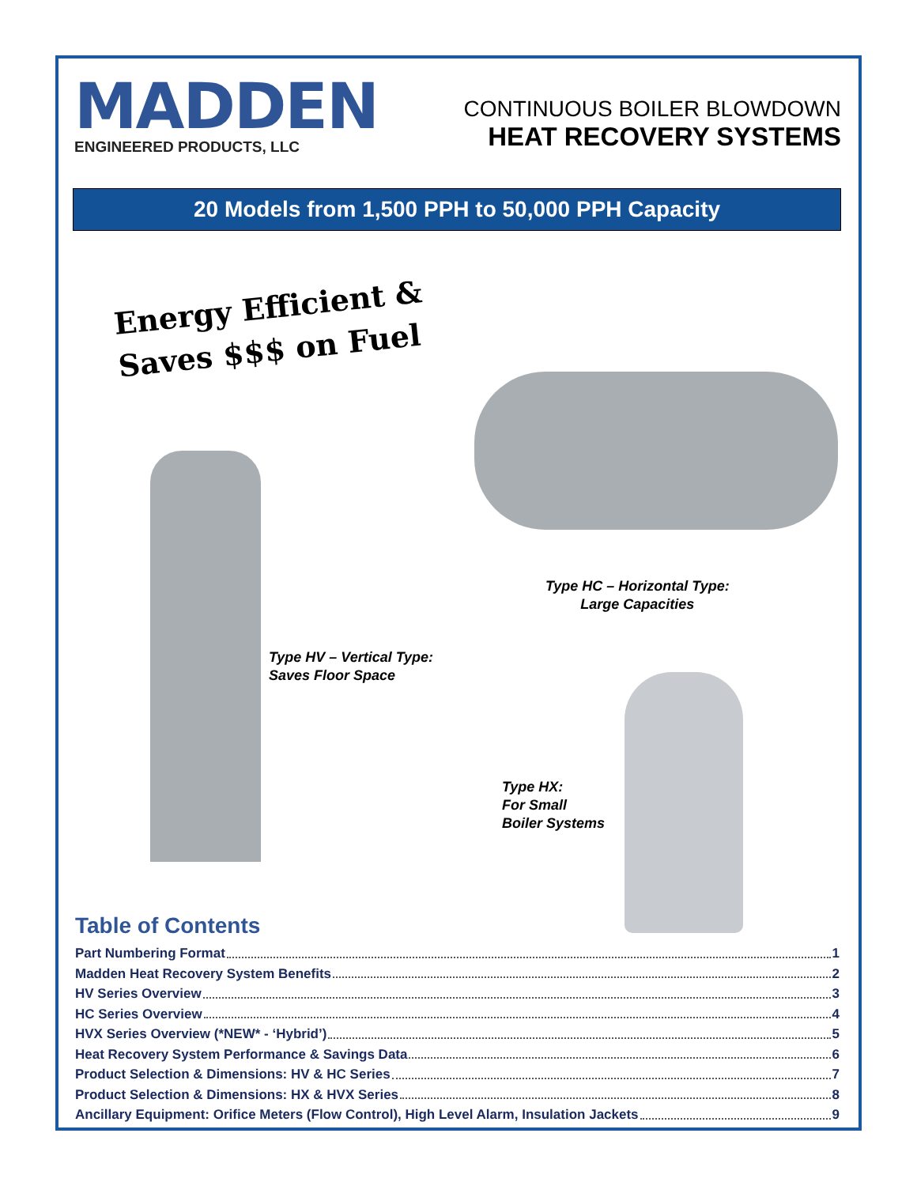MADDEN
ENGINEERED PRODUCTS, LLC
CONTINUOUS BOILER BLOWDOWN
HEAT RECOVERY SYSTEMS
20 Models from 1,500 PPH to 50,000 PPH Capacity
Energy Efficient & Saves $$$ on Fuel
Type HC – Horizontal Type:
Large Capacities
Type HV – Vertical Type:
Saves Floor Space
Type HX:
For Small
Boiler Systems
Table of Contents
Part Numbering Format 1
Madden Heat Recovery System Benefits 2
HV Series Overview 3
HC Series Overview 4
HVX Series Overview (*NEW* - ‘Hybrid’) 5
Heat Recovery System Performance & Savings Data 6
Product Selection & Dimensions: HV & HC Series 7
Product Selection & Dimensions: HX & HVX Series 8
Ancillary Equipment: Orifice Meters (Flow Control), High Level Alarm, Insulation Jackets 9